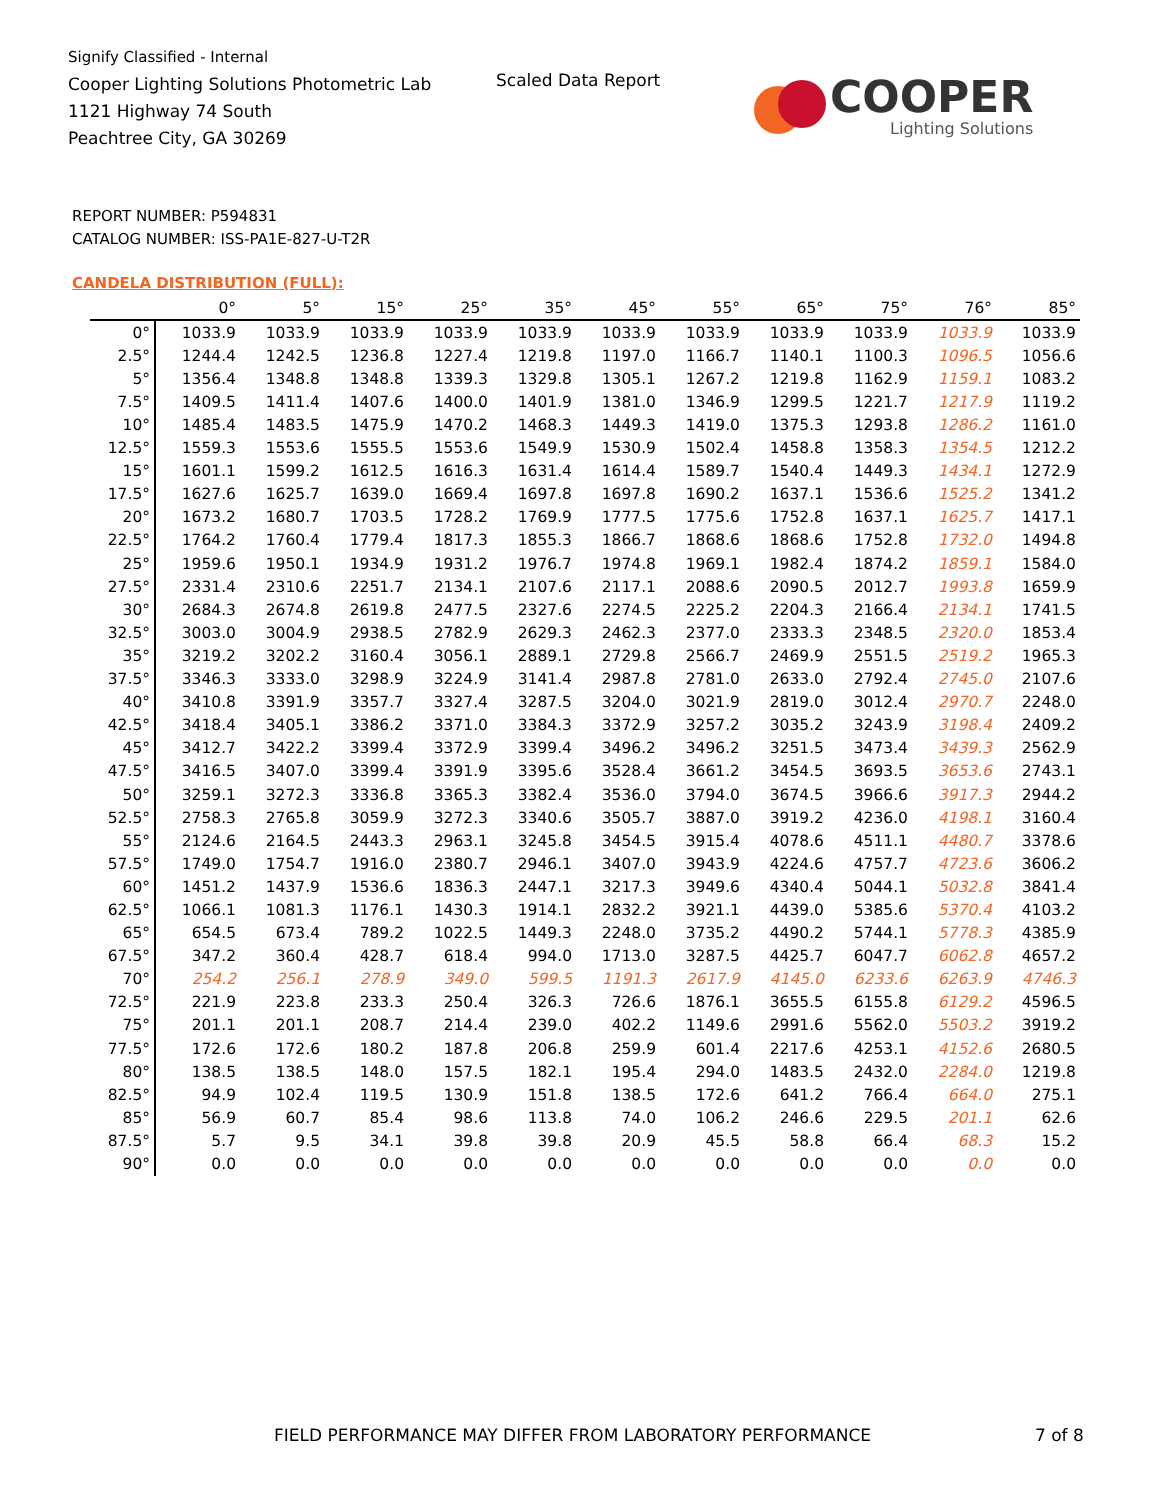Signify Classified - Internal
Cooper Lighting Solutions Photometric Lab
1121 Highway 74 South
Peachtree City, GA 30269
Scaled Data Report
COOPER
Lighting Solutions
REPORT NUMBER: P594831
CATALOG NUMBER: ISS-PA1E-827-U-T2R
CANDELA DISTRIBUTION (FULL):
| | 0° | 5° | 15° | 25° | 35° | 45° | 55° | 65° | 75° | 76° | 85° |
| --- | --- | --- | --- | --- | --- | --- | --- | --- | --- | --- | --- |
| 0° | 1033.9 | 1033.9 | 1033.9 | 1033.9 | 1033.9 | 1033.9 | 1033.9 | 1033.9 | 1033.9 | 1033.9 | 1033.9 |
| 2.5° | 1244.4 | 1242.5 | 1236.8 | 1227.4 | 1219.8 | 1197.0 | 1166.7 | 1140.1 | 1100.3 | 1096.5 | 1056.6 |
| 5° | 1356.4 | 1348.8 | 1348.8 | 1339.3 | 1329.8 | 1305.1 | 1267.2 | 1219.8 | 1162.9 | 1159.1 | 1083.2 |
| 7.5° | 1409.5 | 1411.4 | 1407.6 | 1400.0 | 1401.9 | 1381.0 | 1346.9 | 1299.5 | 1221.7 | 1217.9 | 1119.2 |
| 10° | 1485.4 | 1483.5 | 1475.9 | 1470.2 | 1468.3 | 1449.3 | 1419.0 | 1375.3 | 1293.8 | 1286.2 | 1161.0 |
| 12.5° | 1559.3 | 1553.6 | 1555.5 | 1553.6 | 1549.9 | 1530.9 | 1502.4 | 1458.8 | 1358.3 | 1354.5 | 1212.2 |
| 15° | 1601.1 | 1599.2 | 1612.5 | 1616.3 | 1631.4 | 1614.4 | 1589.7 | 1540.4 | 1449.3 | 1434.1 | 1272.9 |
| 17.5° | 1627.6 | 1625.7 | 1639.0 | 1669.4 | 1697.8 | 1697.8 | 1690.2 | 1637.1 | 1536.6 | 1525.2 | 1341.2 |
| 20° | 1673.2 | 1680.7 | 1703.5 | 1728.2 | 1769.9 | 1777.5 | 1775.6 | 1752.8 | 1637.1 | 1625.7 | 1417.1 |
| 22.5° | 1764.2 | 1760.4 | 1779.4 | 1817.3 | 1855.3 | 1866.7 | 1868.6 | 1868.6 | 1752.8 | 1732.0 | 1494.8 |
| 25° | 1959.6 | 1950.1 | 1934.9 | 1931.2 | 1976.7 | 1974.8 | 1969.1 | 1982.4 | 1874.2 | 1859.1 | 1584.0 |
| 27.5° | 2331.4 | 2310.6 | 2251.7 | 2134.1 | 2107.6 | 2117.1 | 2088.6 | 2090.5 | 2012.7 | 1993.8 | 1659.9 |
| 30° | 2684.3 | 2674.8 | 2619.8 | 2477.5 | 2327.6 | 2274.5 | 2225.2 | 2204.3 | 2166.4 | 2134.1 | 1741.5 |
| 32.5° | 3003.0 | 3004.9 | 2938.5 | 2782.9 | 2629.3 | 2462.3 | 2377.0 | 2333.3 | 2348.5 | 2320.0 | 1853.4 |
| 35° | 3219.2 | 3202.2 | 3160.4 | 3056.1 | 2889.1 | 2729.8 | 2566.7 | 2469.9 | 2551.5 | 2519.2 | 1965.3 |
| 37.5° | 3346.3 | 3333.0 | 3298.9 | 3224.9 | 3141.4 | 2987.8 | 2781.0 | 2633.0 | 2792.4 | 2745.0 | 2107.6 |
| 40° | 3410.8 | 3391.9 | 3357.7 | 3327.4 | 3287.5 | 3204.0 | 3021.9 | 2819.0 | 3012.4 | 2970.7 | 2248.0 |
| 42.5° | 3418.4 | 3405.1 | 3386.2 | 3371.0 | 3384.3 | 3372.9 | 3257.2 | 3035.2 | 3243.9 | 3198.4 | 2409.2 |
| 45° | 3412.7 | 3422.2 | 3399.4 | 3372.9 | 3399.4 | 3496.2 | 3496.2 | 3251.5 | 3473.4 | 3439.3 | 2562.9 |
| 47.5° | 3416.5 | 3407.0 | 3399.4 | 3391.9 | 3395.6 | 3528.4 | 3661.2 | 3454.5 | 3693.5 | 3653.6 | 2743.1 |
| 50° | 3259.1 | 3272.3 | 3336.8 | 3365.3 | 3382.4 | 3536.0 | 3794.0 | 3674.5 | 3966.6 | 3917.3 | 2944.2 |
| 52.5° | 2758.3 | 2765.8 | 3059.9 | 3272.3 | 3340.6 | 3505.7 | 3887.0 | 3919.2 | 4236.0 | 4198.1 | 3160.4 |
| 55° | 2124.6 | 2164.5 | 2443.3 | 2963.1 | 3245.8 | 3454.5 | 3915.4 | 4078.6 | 4511.1 | 4480.7 | 3378.6 |
| 57.5° | 1749.0 | 1754.7 | 1916.0 | 2380.7 | 2946.1 | 3407.0 | 3943.9 | 4224.6 | 4757.7 | 4723.6 | 3606.2 |
| 60° | 1451.2 | 1437.9 | 1536.6 | 1836.3 | 2447.1 | 3217.3 | 3949.6 | 4340.4 | 5044.1 | 5032.8 | 3841.4 |
| 62.5° | 1066.1 | 1081.3 | 1176.1 | 1430.3 | 1914.1 | 2832.2 | 3921.1 | 4439.0 | 5385.6 | 5370.4 | 4103.2 |
| 65° | 654.5 | 673.4 | 789.2 | 1022.5 | 1449.3 | 2248.0 | 3735.2 | 4490.2 | 5744.1 | 5778.3 | 4385.9 |
| 67.5° | 347.2 | 360.4 | 428.7 | 618.4 | 994.0 | 1713.0 | 3287.5 | 4425.7 | 6047.7 | 6062.8 | 4657.2 |
| 70° | 254.2 | 256.1 | 278.9 | 349.0 | 599.5 | 1191.3 | 2617.9 | 4145.0 | 6233.6 | 6263.9 | 4746.3 |
| 72.5° | 221.9 | 223.8 | 233.3 | 250.4 | 326.3 | 726.6 | 1876.1 | 3655.5 | 6155.8 | 6129.2 | 4596.5 |
| 75° | 201.1 | 201.1 | 208.7 | 214.4 | 239.0 | 402.2 | 1149.6 | 2991.6 | 5562.0 | 5503.2 | 3919.2 |
| 77.5° | 172.6 | 172.6 | 180.2 | 187.8 | 206.8 | 259.9 | 601.4 | 2217.6 | 4253.1 | 4152.6 | 2680.5 |
| 80° | 138.5 | 138.5 | 148.0 | 157.5 | 182.1 | 195.4 | 294.0 | 1483.5 | 2432.0 | 2284.0 | 1219.8 |
| 82.5° | 94.9 | 102.4 | 119.5 | 130.9 | 151.8 | 138.5 | 172.6 | 641.2 | 766.4 | 664.0 | 275.1 |
| 85° | 56.9 | 60.7 | 85.4 | 98.6 | 113.8 | 74.0 | 106.2 | 246.6 | 229.5 | 201.1 | 62.6 |
| 87.5° | 5.7 | 9.5 | 34.1 | 39.8 | 39.8 | 20.9 | 45.5 | 58.8 | 66.4 | 68.3 | 15.2 |
| 90° | 0.0 | 0.0 | 0.0 | 0.0 | 0.0 | 0.0 | 0.0 | 0.0 | 0.0 | 0.0 | 0.0 |
FIELD PERFORMANCE MAY DIFFER FROM LABORATORY PERFORMANCE
7 of 8